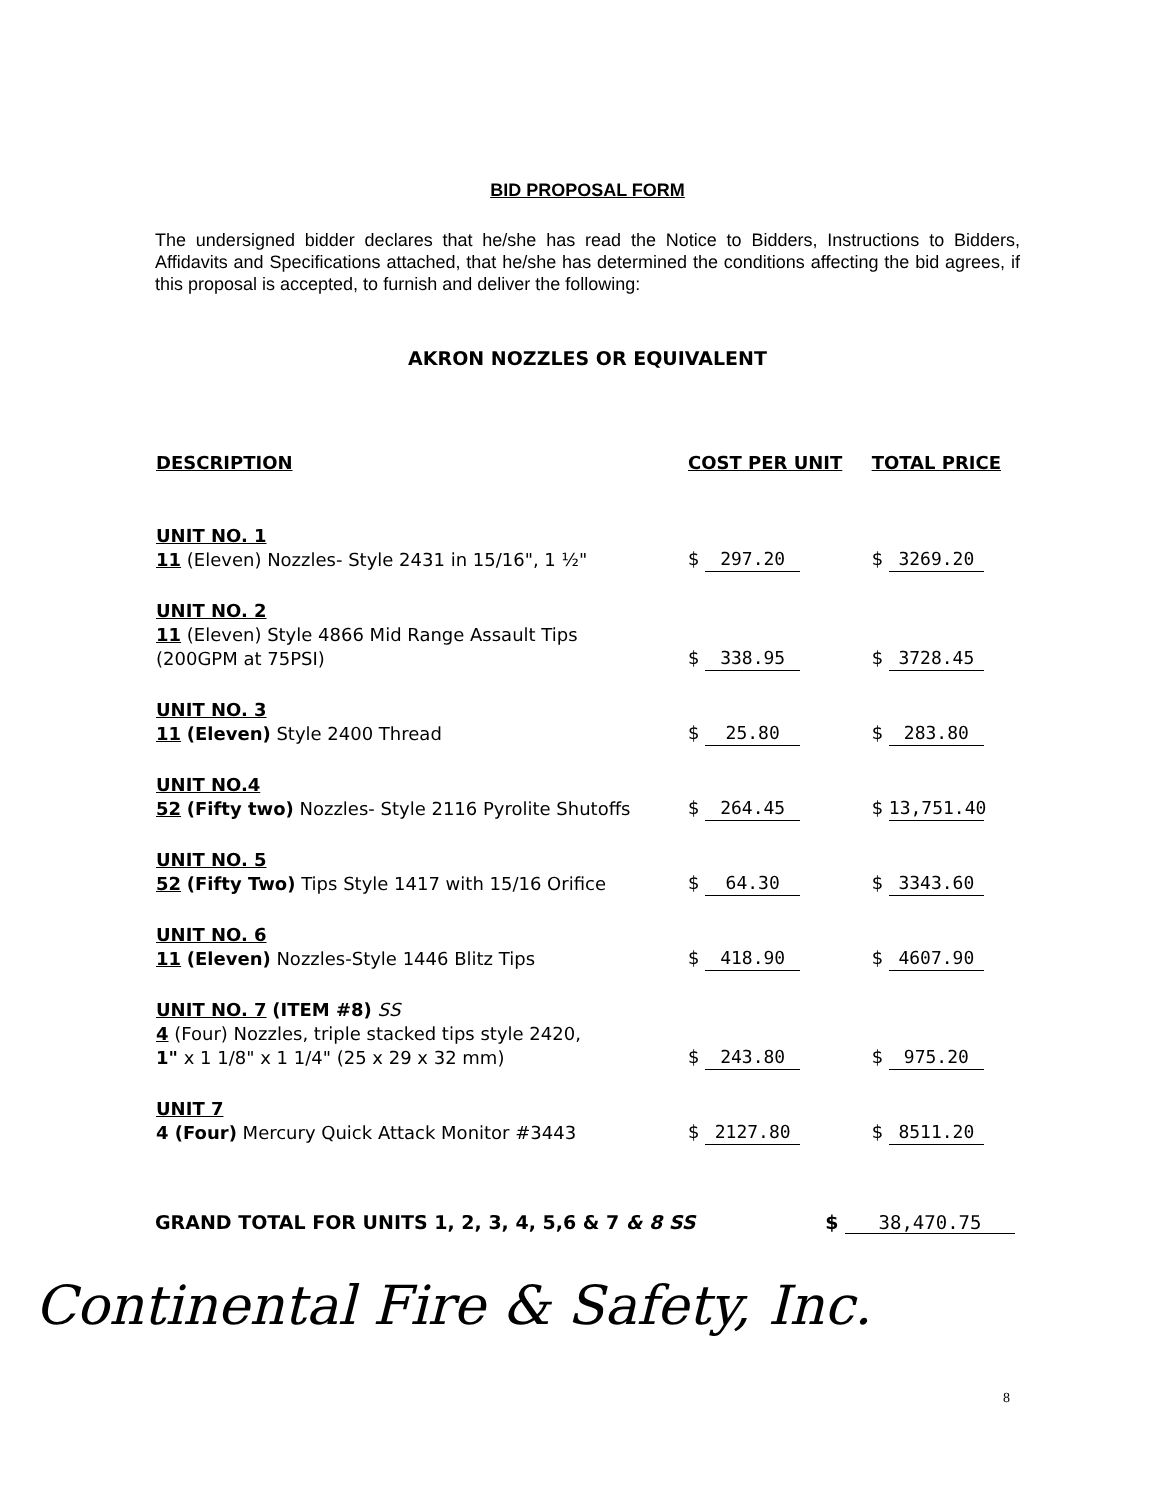BID PROPOSAL FORM
The undersigned bidder declares that he/she has read the Notice to Bidders, Instructions to Bidders, Affidavits and Specifications attached, that he/she has determined the conditions affecting the bid agrees, if this proposal is accepted, to furnish and deliver the following:
AKRON NOZZLES OR EQUIVALENT
| DESCRIPTION | COST PER UNIT | TOTAL PRICE |
| --- | --- | --- |
| UNIT NO. 1 11 (Eleven) Nozzles- Style 2431 in 15/16", 1 ½" | $ 297.20 | $ 3269.20 |
| UNIT NO. 2 11 (Eleven) Style 4866 Mid Range Assault Tips (200GPM at 75PSI) | $ 338.95 | $ 3728.45 |
| UNIT NO. 3 11 (Eleven) Style 2400 Thread | $ 25.80 | $ 283.80 |
| UNIT NO.4 52 (Fifty two) Nozzles- Style 2116 Pyrolite Shutoffs | $ 264.45 | $ 13,751.40 |
| UNIT NO. 5 52 (Fifty Two) Tips Style 1417 with 15/16 Orifice | $ 64.30 | $ 3343.60 |
| UNIT NO. 6 11 (Eleven) Nozzles-Style 1446 Blitz Tips | $ 418.90 | $ 4607.90 |
| UNIT NO. 7 (ITEM #8) SS 4 (Four) Nozzles, triple stacked tips style 2420, 1" x 1 1/8" x 1 1/4" (25 x 29 x 32 mm) | $ 243.80 | $ 975.20 |
| UNIT 7 4 (Four) Mercury Quick Attack Monitor #3443 | $ 2127.80 | $ 8511.20 |
GRAND TOTAL FOR UNITS 1, 2, 3, 4, 5,6 & 7 & 8 SS $ 38,470.75
Continental Fire & Safety, Inc.
8